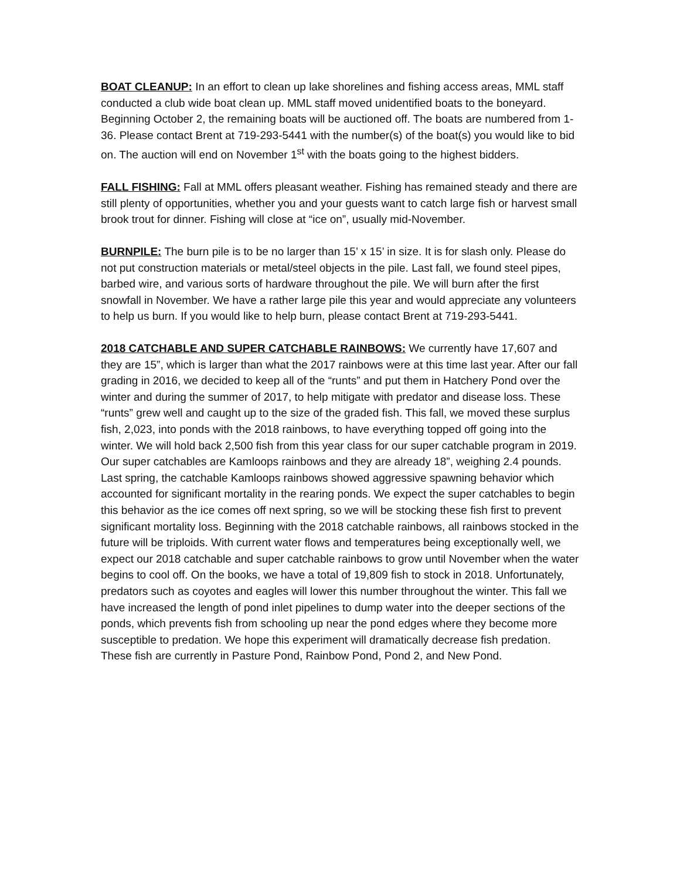BOAT CLEANUP: In an effort to clean up lake shorelines and fishing access areas, MML staff conducted a club wide boat clean up. MML staff moved unidentified boats to the boneyard. Beginning October 2, the remaining boats will be auctioned off. The boats are numbered from 1-36. Please contact Brent at 719-293-5441 with the number(s) of the boat(s) you would like to bid on. The auction will end on November 1<sup>st</sup> with the boats going to the highest bidders.
FALL FISHING: Fall at MML offers pleasant weather. Fishing has remained steady and there are still plenty of opportunities, whether you and your guests want to catch large fish or harvest small brook trout for dinner. Fishing will close at “ice on”, usually mid-November.
BURNPILE: The burn pile is to be no larger than 15’ x 15’ in size. It is for slash only. Please do not put construction materials or metal/steel objects in the pile. Last fall, we found steel pipes, barbed wire, and various sorts of hardware throughout the pile. We will burn after the first snowfall in November. We have a rather large pile this year and would appreciate any volunteers to help us burn. If you would like to help burn, please contact Brent at 719-293-5441.
2018 CATCHABLE AND SUPER CATCHABLE RAINBOWS: We currently have 17,607 and they are 15”, which is larger than what the 2017 rainbows were at this time last year. After our fall grading in 2016, we decided to keep all of the “runts” and put them in Hatchery Pond over the winter and during the summer of 2017, to help mitigate with predator and disease loss. These “runts” grew well and caught up to the size of the graded fish. This fall, we moved these surplus fish, 2,023, into ponds with the 2018 rainbows, to have everything topped off going into the winter. We will hold back 2,500 fish from this year class for our super catchable program in 2019. Our super catchables are Kamloops rainbows and they are already 18”, weighing 2.4 pounds. Last spring, the catchable Kamloops rainbows showed aggressive spawning behavior which accounted for significant mortality in the rearing ponds. We expect the super catchables to begin this behavior as the ice comes off next spring, so we will be stocking these fish first to prevent significant mortality loss. Beginning with the 2018 catchable rainbows, all rainbows stocked in the future will be triploids. With current water flows and temperatures being exceptionally well, we expect our 2018 catchable and super catchable rainbows to grow until November when the water begins to cool off. On the books, we have a total of 19,809 fish to stock in 2018. Unfortunately, predators such as coyotes and eagles will lower this number throughout the winter. This fall we have increased the length of pond inlet pipelines to dump water into the deeper sections of the ponds, which prevents fish from schooling up near the pond edges where they become more susceptible to predation. We hope this experiment will dramatically decrease fish predation. These fish are currently in Pasture Pond, Rainbow Pond, Pond 2, and New Pond.